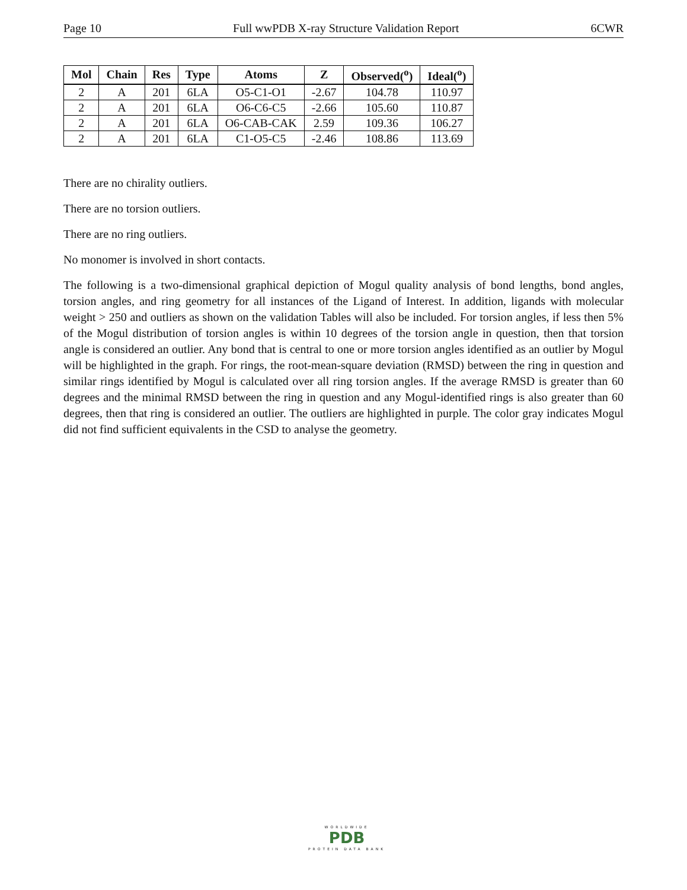Page 10 Full wwPDB X-ray Structure Validation Report 6CWR
| Mol | Chain | Res | Type | Atoms | Z | Observed(<sup>o</sup>) | Ideal(<sup>o</sup>) |
| --- | --- | --- | --- | --- | --- | --- | --- |
| 2 | A | 201 | 6LA | O5-C1-O1 | -2.67 | 104.78 | 110.97 |
| 2 | A | 201 | 6LA | O6-C6-C5 | -2.66 | 105.60 | 110.87 |
| 2 | A | 201 | 6LA | O6-CAB-CAK | 2.59 | 109.36 | 106.27 |
| 2 | A | 201 | 6LA | C1-O5-C5 | -2.46 | 108.86 | 113.69 |
There are no chirality outliers.
There are no torsion outliers.
There are no ring outliers.
No monomer is involved in short contacts.
The following is a two-dimensional graphical depiction of Mogul quality analysis of bond lengths, bond angles, torsion angles, and ring geometry for all instances of the Ligand of Interest. In addition, ligands with molecular weight > 250 and outliers as shown on the validation Tables will also be included. For torsion angles, if less then 5% of the Mogul distribution of torsion angles is within 10 degrees of the torsion angle in question, then that torsion angle is considered an outlier. Any bond that is central to one or more torsion angles identified as an outlier by Mogul will be highlighted in the graph. For rings, the root-mean-square deviation (RMSD) between the ring in question and similar rings identified by Mogul is calculated over all ring torsion angles. If the average RMSD is greater than 60 degrees and the minimal RMSD between the ring in question and any Mogul-identified rings is also greater than 60 degrees, then that ring is considered an outlier. The outliers are highlighted in purple. The color gray indicates Mogul did not find sufficient equivalents in the CSD to analyse the geometry.
WORLDWIDE
PDB
PROTEIN DATA BANK